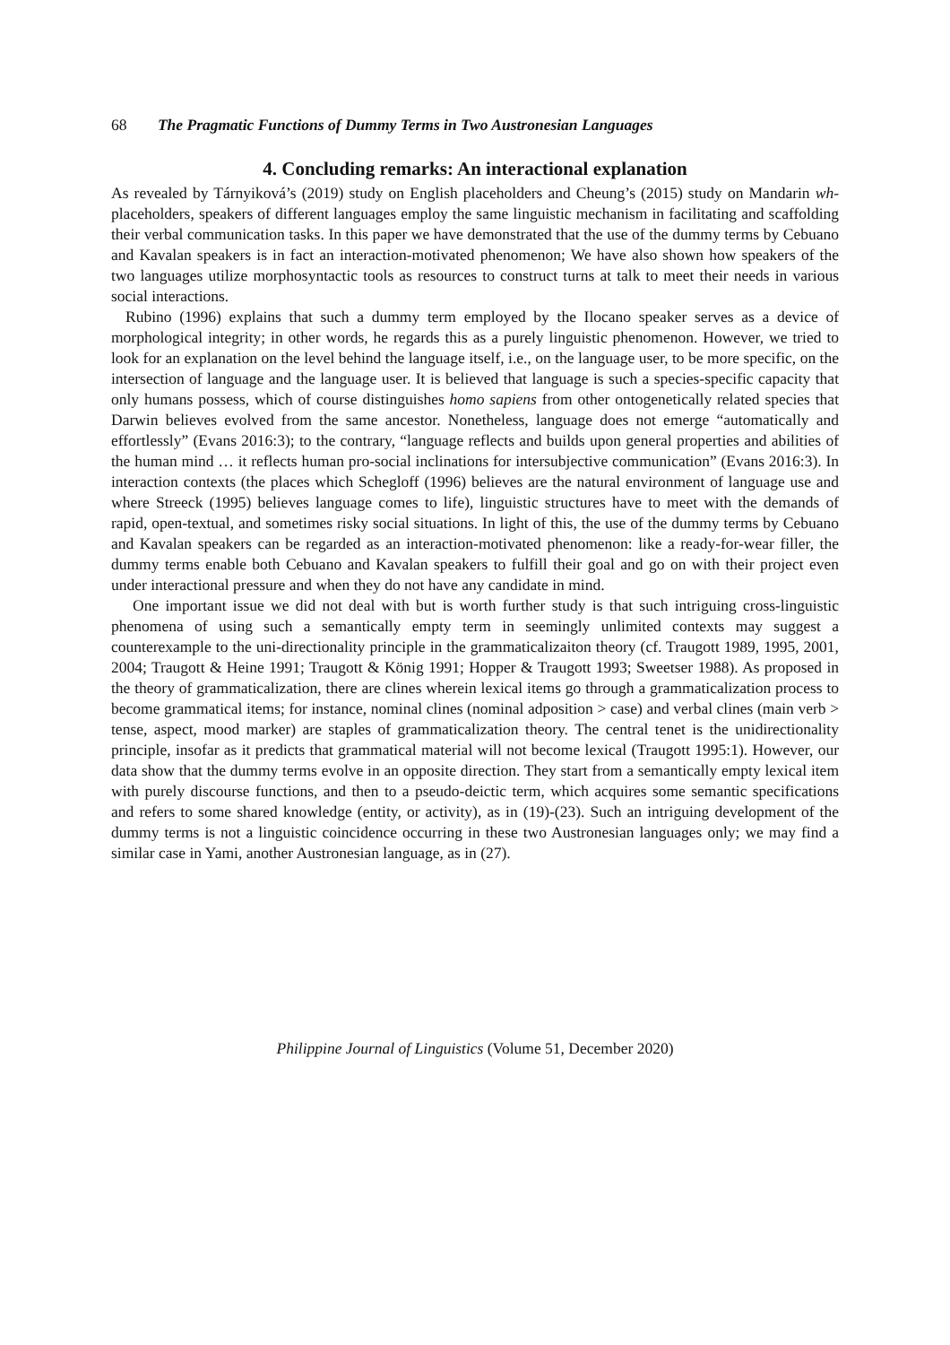68 The Pragmatic Functions of Dummy Terms in Two Austronesian Languages
4. Concluding remarks: An interactional explanation
As revealed by Tárnyiková’s (2019) study on English placeholders and Cheung’s (2015) study on Mandarin wh-placeholders, speakers of different languages employ the same linguistic mechanism in facilitating and scaffolding their verbal communication tasks. In this paper we have demonstrated that the use of the dummy terms by Cebuano and Kavalan speakers is in fact an interaction-motivated phenomenon; We have also shown how speakers of the two languages utilize morphosyntactic tools as resources to construct turns at talk to meet their needs in various social interactions.
Rubino (1996) explains that such a dummy term employed by the Ilocano speaker serves as a device of morphological integrity; in other words, he regards this as a purely linguistic phenomenon. However, we tried to look for an explanation on the level behind the language itself, i.e., on the language user, to be more specific, on the intersection of language and the language user. It is believed that language is such a species-specific capacity that only humans possess, which of course distinguishes homo sapiens from other ontogenetically related species that Darwin believes evolved from the same ancestor. Nonetheless, language does not emerge “automatically and effortlessly” (Evans 2016:3); to the contrary, “language reflects and builds upon general properties and abilities of the human mind … it reflects human pro-social inclinations for intersubjective communication” (Evans 2016:3). In interaction contexts (the places which Schegloff (1996) believes are the natural environment of language use and where Streeck (1995) believes language comes to life), linguistic structures have to meet with the demands of rapid, open-textual, and sometimes risky social situations. In light of this, the use of the dummy terms by Cebuano and Kavalan speakers can be regarded as an interaction-motivated phenomenon: like a ready-for-wear filler, the dummy terms enable both Cebuano and Kavalan speakers to fulfill their goal and go on with their project even under interactional pressure and when they do not have any candidate in mind.
One important issue we did not deal with but is worth further study is that such intriguing cross-linguistic phenomena of using such a semantically empty term in seemingly unlimited contexts may suggest a counterexample to the uni-directionality principle in the grammaticalizaiton theory (cf. Traugott 1989, 1995, 2001, 2004; Traugott & Heine 1991; Traugott & König 1991; Hopper & Traugott 1993; Sweetser 1988). As proposed in the theory of grammaticalization, there are clines wherein lexical items go through a grammaticalization process to become grammatical items; for instance, nominal clines (nominal adposition > case) and verbal clines (main verb > tense, aspect, mood marker) are staples of grammaticalization theory. The central tenet is the unidirectionality principle, insofar as it predicts that grammatical material will not become lexical (Traugott 1995:1). However, our data show that the dummy terms evolve in an opposite direction. They start from a semantically empty lexical item with purely discourse functions, and then to a pseudo-deictic term, which acquires some semantic specifications and refers to some shared knowledge (entity, or activity), as in (19)-(23). Such an intriguing development of the dummy terms is not a linguistic coincidence occurring in these two Austronesian languages only; we may find a similar case in Yami, another Austronesian language, as in (27).
Philippine Journal of Linguistics (Volume 51, December 2020)